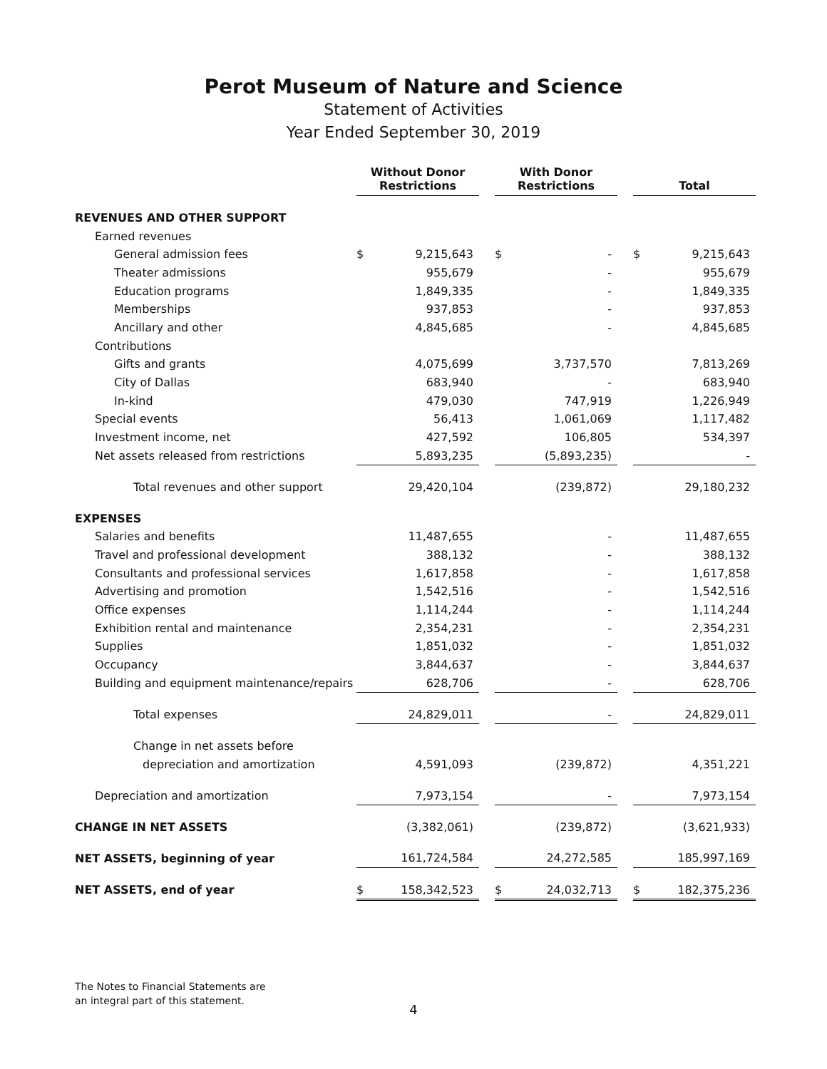Perot Museum of Nature and Science
Statement of Activities
Year Ended September 30, 2019
| | Without Donor Restrictions | | | With Donor Restrictions | | | Total | |
| REVENUES AND OTHER SUPPORT | | | | | | | | |
| Earned revenues | | | | | | | | |
| General admission fees | $ | 9,215,643 | | $ | - | | $ | 9,215,643 |
| Theater admissions | | 955,679 | | | - | | | 955,679 |
| Education programs | | 1,849,335 | | | - | | | 1,849,335 |
| Memberships | | 937,853 | | | - | | | 937,853 |
| Ancillary and other | | 4,845,685 | | | - | | | 4,845,685 |
| Contributions | | | | | | | | |
| Gifts and grants | | 4,075,699 | | | 3,737,570 | | | 7,813,269 |
| City of Dallas | | 683,940 | | | - | | | 683,940 |
| In-kind | | 479,030 | | | 747,919 | | | 1,226,949 |
| Special events | | 56,413 | | | 1,061,069 | | | 1,117,482 |
| Investment income, net | | 427,592 | | | 106,805 | | | 534,397 |
| Net assets released from restrictions | | 5,893,235 | | | (5,893,235) | | | - |
| Total revenues and other support | | 29,420,104 | | | (239,872) | | | 29,180,232 |
| EXPENSES | | | | | | | | |
| Salaries and benefits | | 11,487,655 | | | - | | | 11,487,655 |
| Travel and professional development | | 388,132 | | | - | | | 388,132 |
| Consultants and professional services | | 1,617,858 | | | - | | | 1,617,858 |
| Advertising and promotion | | 1,542,516 | | | - | | | 1,542,516 |
| Office expenses | | 1,114,244 | | | - | | | 1,114,244 |
| Exhibition rental and maintenance | | 2,354,231 | | | - | | | 2,354,231 |
| Supplies | | 1,851,032 | | | - | | | 1,851,032 |
| Occupancy | | 3,844,637 | | | - | | | 3,844,637 |
| Building and equipment maintenance/repairs | | 628,706 | | | - | | | 628,706 |
| Total expenses | | 24,829,011 | | | - | | | 24,829,011 |
| Change in net assets before | | | | | | | | |
| depreciation and amortization | | 4,591,093 | | | (239,872) | | | 4,351,221 |
| Depreciation and amortization | | 7,973,154 | | | - | | | 7,973,154 |
| CHANGE IN NET ASSETS | | (3,382,061) | | | (239,872) | | | (3,621,933) |
| NET ASSETS, beginning of year | | 161,724,584 | | | 24,272,585 | | | 185,997,169 |
| NET ASSETS, end of year | $ | 158,342,523 | | $ | 24,032,713 | | $ | 182,375,236 |
The Notes to Financial Statements are
an integral part of this statement.
4